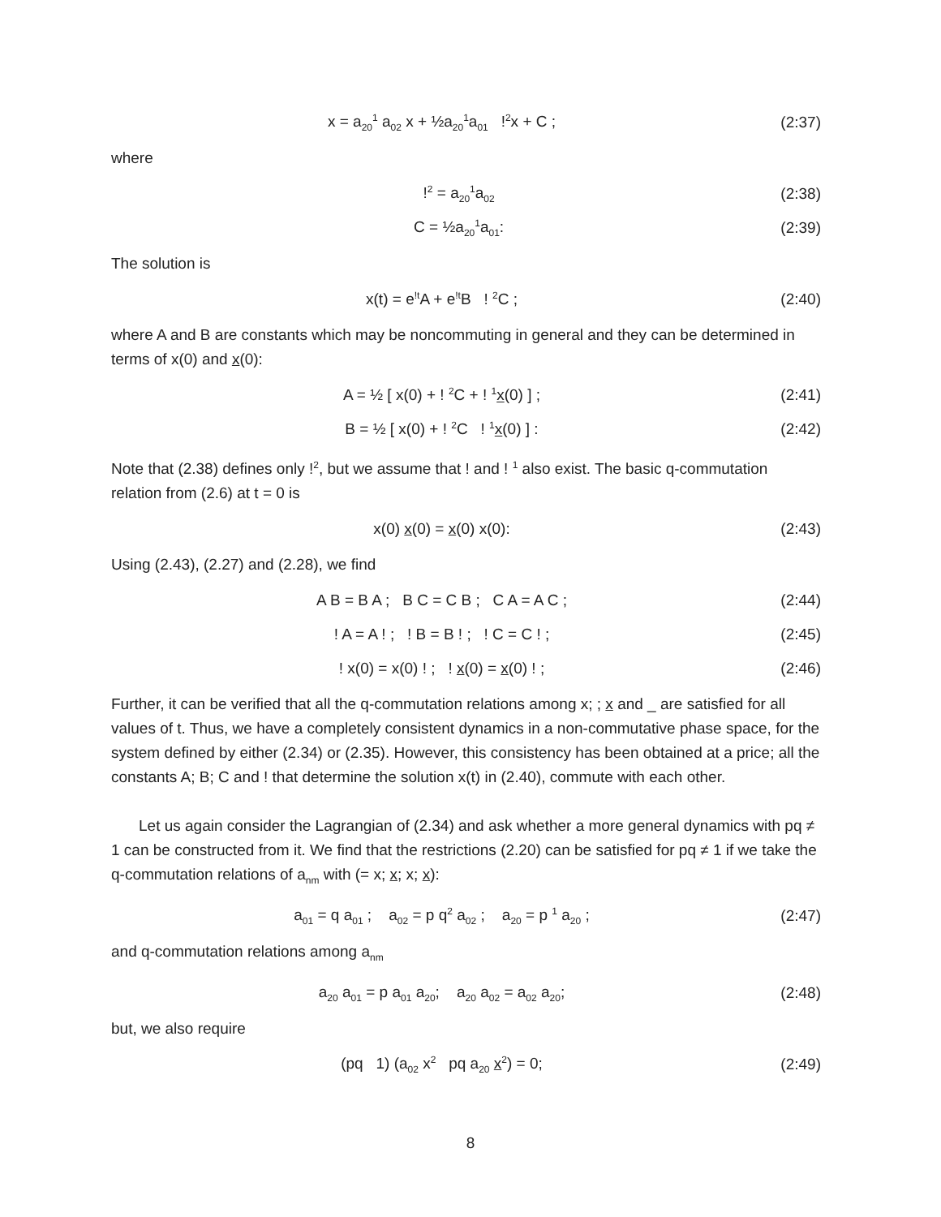x = a<sub>20</sub><sup>1</sup> a<sub>02</sub> x + ½a<sub>20</sub><sup>1</sup>a<sub>01</sub> !<sup>2</sup>x + C ; (2:37)
where
!<sup>2</sup> = a<sub>20</sub><sup>1</sup>a<sub>02</sub> (2:38)
C = ½a<sub>20</sub><sup>1</sup>a<sub>01</sub>: (2:39)
The solution is
x(t) = e<sup>!t</sup>A + e<sup>!t</sup>B ! <sup>2</sup>C ; (2:40)
where A and B are constants which may be noncommuting in general and they can be determined in terms of x(0) and x(0):
A = ½ [ x(0) + ! <sup>2</sup>C + ! <sup>1</sup>x(0) ] ; (2:41)
B = ½ [ x(0) + ! <sup>2</sup>C ! <sup>1</sup>x(0) ] : (2:42)
Note that (2.38) defines only !<sup>2</sup>, but we assume that ! and ! <sup>1</sup> also exist. The basic q-commutation relation from (2.6) at t = 0 is
x(0) x(0) = x(0) x(0): (2:43)
Using (2.43), (2.27) and (2.28), we find
A B = B A ; B C = C B ; C A = A C ; (2:44)
! A = A ! ; ! B = B ! ; ! C = C ! ; (2:45)
! x(0) = x(0) ! ; ! x(0) = x(0) ! ; (2:46)
Further, it can be verified that all the q-commutation relations among x; ; x and _ are satisfied for all values of t. Thus, we have a completely consistent dynamics in a non-commutative phase space, for the system defined by either (2.34) or (2.35). However, this consistency has been obtained at a price; all the constants A; B; C and ! that determine the solution x(t) in (2.40), commute with each other.
Let us again consider the Lagrangian of (2.34) and ask whether a more general dynamics with pq ≠ 1 can be constructed from it. We find that the restrictions (2.20) can be satisfied for pq ≠ 1 if we take the q-commutation relations of a<sub>nm</sub> with (= x; x; x; x):
a<sub>01</sub> = q a<sub>01</sub> ; a<sub>02</sub> = p q<sup>2</sup> a<sub>02</sub> ; a<sub>20</sub> = p <sup>1</sup> a<sub>20</sub> ; (2:47)
and q-commutation relations among a<sub>nm</sub>
a<sub>20</sub> a<sub>01</sub> = p a<sub>01</sub> a<sub>20</sub>; a<sub>20</sub> a<sub>02</sub> = a<sub>02</sub> a<sub>20</sub>; (2:48)
but, we also require
(pq 1) (a<sub>02</sub> x<sup>2</sup> pq a<sub>20</sub> x<sup>2</sup>) = 0; (2:49)
8